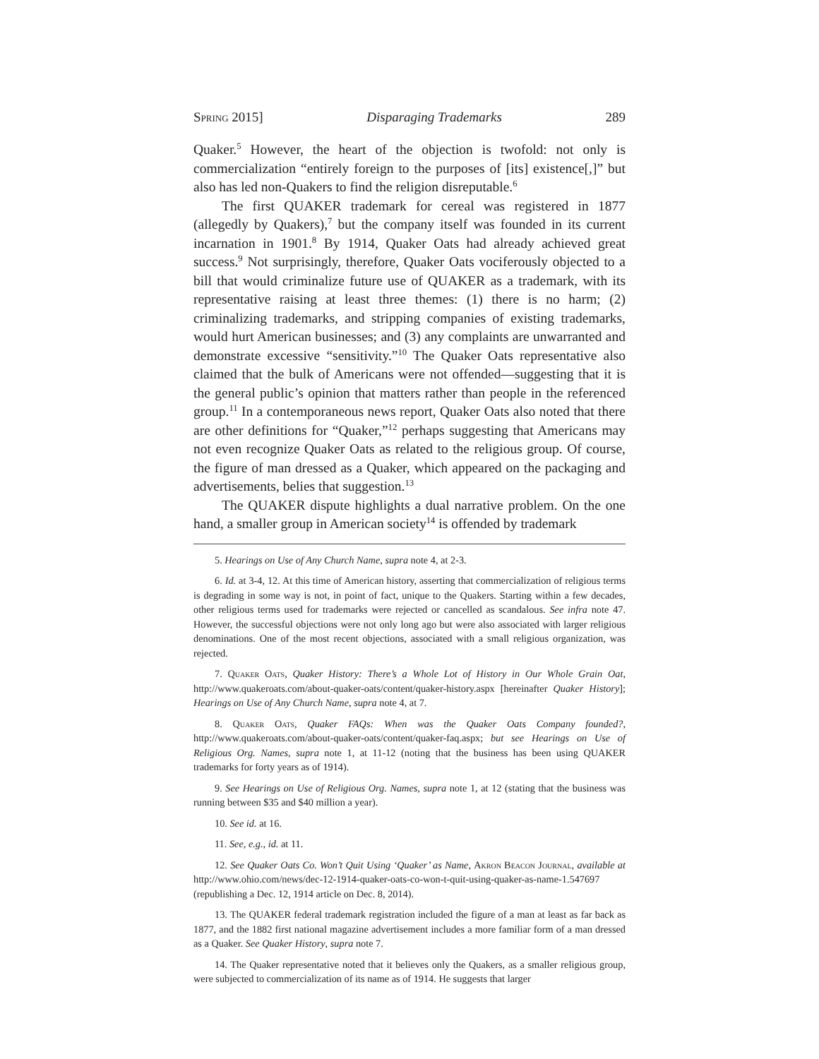Spring 2015] Disparaging Trademarks 289
Quaker.<sup>5</sup> However, the heart of the objection is twofold: not only is commercialization “entirely foreign to the purposes of [its] existence[,]” but also has led non-Quakers to find the religion disreputable.<sup>6</sup>
The first QUAKER trademark for cereal was registered in 1877 (allegedly by Quakers),<sup>7</sup> but the company itself was founded in its current incarnation in 1901.<sup>8</sup> By 1914, Quaker Oats had already achieved great success.<sup>9</sup> Not surprisingly, therefore, Quaker Oats vociferously objected to a bill that would criminalize future use of QUAKER as a trademark, with its representative raising at least three themes: (1) there is no harm; (2) criminalizing trademarks, and stripping companies of existing trademarks, would hurt American businesses; and (3) any complaints are unwarranted and demonstrate excessive “sensitivity.”<sup>10</sup> The Quaker Oats representative also claimed that the bulk of Americans were not offended—suggesting that it is the general public’s opinion that matters rather than people in the referenced group.<sup>11</sup> In a contemporaneous news report, Quaker Oats also noted that there are other definitions for “Quaker,”<sup>12</sup> perhaps suggesting that Americans may not even recognize Quaker Oats as related to the religious group. Of course, the figure of man dressed as a Quaker, which appeared on the packaging and advertisements, belies that suggestion.<sup>13</sup>
The QUAKER dispute highlights a dual narrative problem. On the one hand, a smaller group in American society<sup>14</sup> is offended by trademark
5. Hearings on Use of Any Church Name, supra note 4, at 2-3.
6. Id. at 3-4, 12. At this time of American history, asserting that commercialization of religious terms is degrading in some way is not, in point of fact, unique to the Quakers. Starting within a few decades, other religious terms used for trademarks were rejected or cancelled as scandalous. See infra note 47. However, the successful objections were not only long ago but were also associated with larger religious denominations. One of the most recent objections, associated with a small religious organization, was rejected.
7. Quaker Oats, Quaker History: There’s a Whole Lot of History in Our Whole Grain Oat, http://www.quakeroats.com/about-quaker-oats/content/quaker-history.aspx [hereinafter Quaker History]; Hearings on Use of Any Church Name, supra note 4, at 7.
8. Quaker Oats, Quaker FAQs: When was the Quaker Oats Company founded?, http://www.quakeroats.com/about-quaker-oats/content/quaker-faq.aspx; but see Hearings on Use of Religious Org. Names, supra note 1, at 11-12 (noting that the business has been using QUAKER trademarks for forty years as of 1914).
9. See Hearings on Use of Religious Org. Names, supra note 1, at 12 (stating that the business was running between $35 and $40 million a year).
10. See id. at 16.
11. See, e.g., id. at 11.
12. See Quaker Oats Co. Won’t Quit Using ‘Quaker’ as Name, Akron Beacon Journal, available at http://www.ohio.com/news/dec-12-1914-quaker-oats-co-won-t-quit-using-quaker-as-name-1.547697 (republishing a Dec. 12, 1914 article on Dec. 8, 2014).
13. The QUAKER federal trademark registration included the figure of a man at least as far back as 1877, and the 1882 first national magazine advertisement includes a more familiar form of a man dressed as a Quaker. See Quaker History, supra note 7.
14. The Quaker representative noted that it believes only the Quakers, as a smaller religious group, were subjected to commercialization of its name as of 1914. He suggests that larger